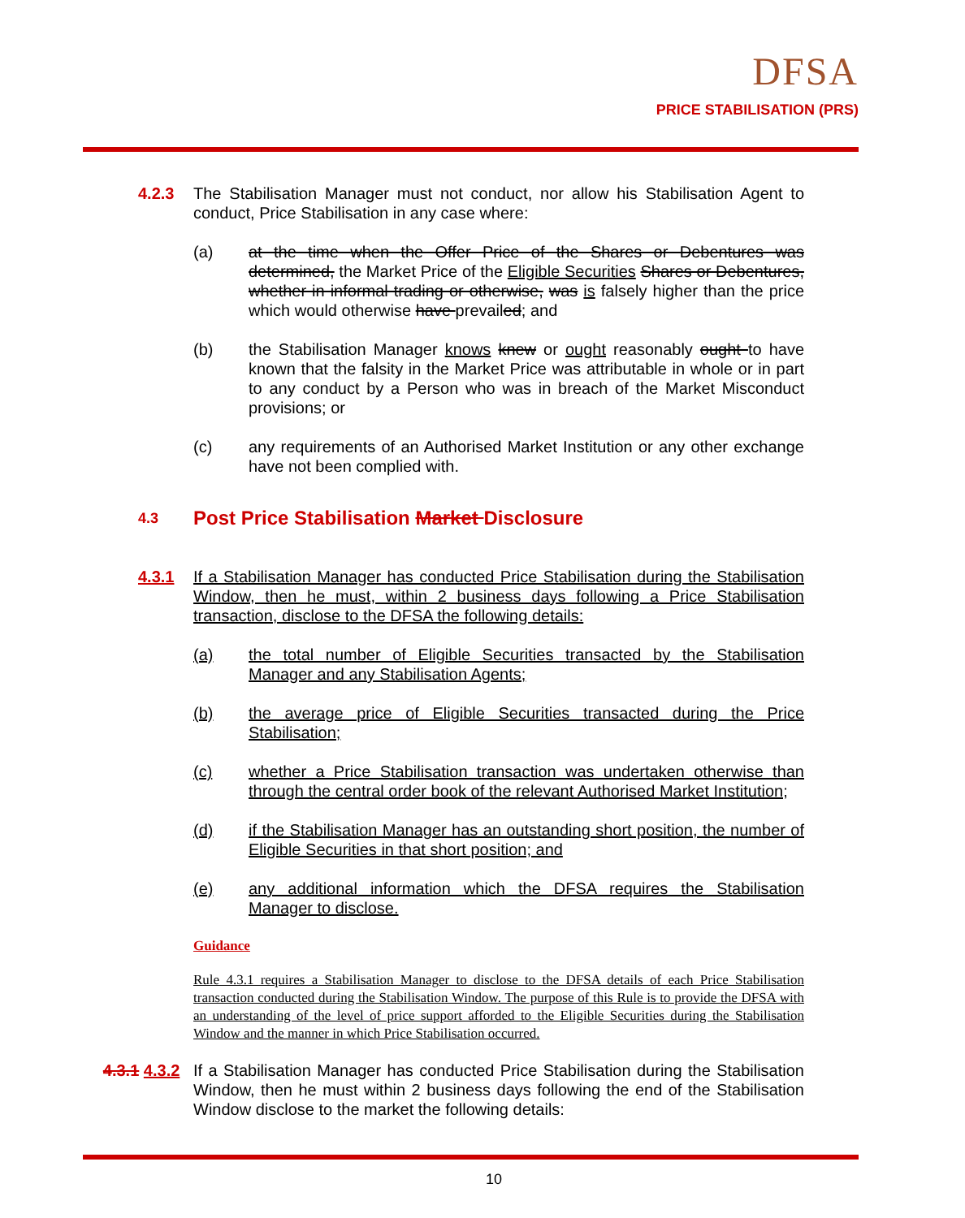DFSA
PRICE STABILISATION (PRS)
4.2.3 The Stabilisation Manager must not conduct, nor allow his Stabilisation Agent to conduct, Price Stabilisation in any case where:
(a) at the time when the Offer Price of the Shares or Debentures was determined, the Market Price of the Eligible Securities Shares or Debentures, whether in informal trading or otherwise, was is falsely higher than the price which would otherwise have prevailed; and
(b) the Stabilisation Manager knows knew or ought reasonably ought to have known that the falsity in the Market Price was attributable in whole or in part to any conduct by a Person who was in breach of the Market Misconduct provisions; or
(c) any requirements of an Authorised Market Institution or any other exchange have not been complied with.
4.3
Post Price Stabilisation Market Disclosure
4.3.1 If a Stabilisation Manager has conducted Price Stabilisation during the Stabilisation Window, then he must, within 2 business days following a Price Stabilisation transaction, disclose to the DFSA the following details:
(a) the total number of Eligible Securities transacted by the Stabilisation Manager and any Stabilisation Agents;
(b) the average price of Eligible Securities transacted during the Price Stabilisation;
(c) whether a Price Stabilisation transaction was undertaken otherwise than through the central order book of the relevant Authorised Market Institution;
(d) if the Stabilisation Manager has an outstanding short position, the number of Eligible Securities in that short position; and
(e) any additional information which the DFSA requires the Stabilisation Manager to disclose.
Guidance
Rule 4.3.1 requires a Stabilisation Manager to disclose to the DFSA details of each Price Stabilisation transaction conducted during the Stabilisation Window. The purpose of this Rule is to provide the DFSA with an understanding of the level of price support afforded to the Eligible Securities during the Stabilisation Window and the manner in which Price Stabilisation occurred.
4.3.1 4.3.2 If a Stabilisation Manager has conducted Price Stabilisation during the Stabilisation Window, then he must within 2 business days following the end of the Stabilisation Window disclose to the market the following details:
10